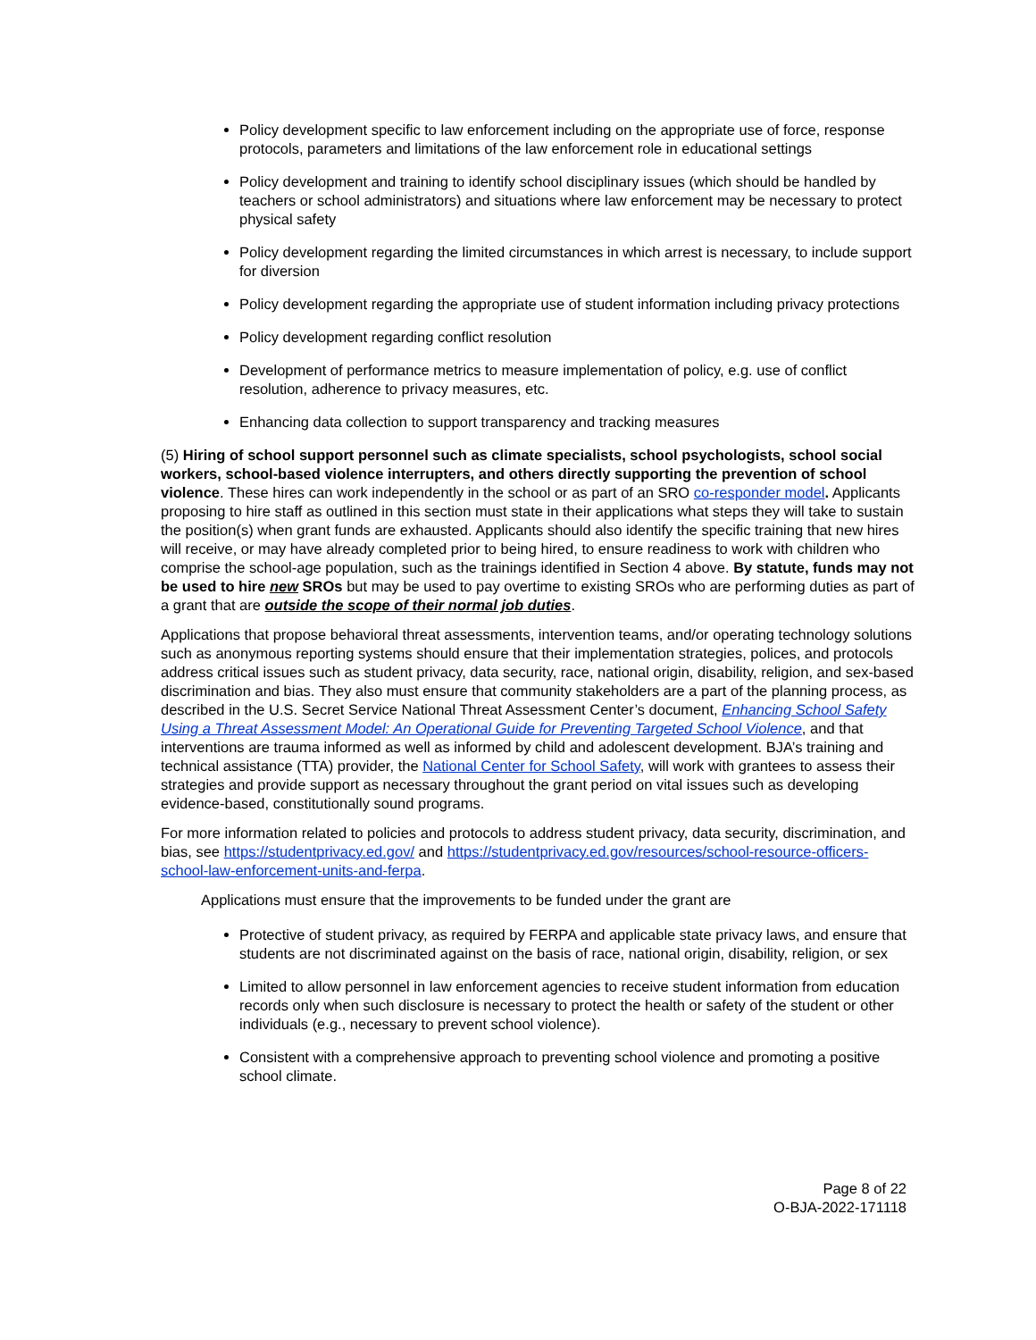Policy development specific to law enforcement including on the appropriate use of force, response protocols, parameters and limitations of the law enforcement role in educational settings
Policy development and training to identify school disciplinary issues (which should be handled by teachers or school administrators) and situations where law enforcement may be necessary to protect physical safety
Policy development regarding the limited circumstances in which arrest is necessary, to include support for diversion
Policy development regarding the appropriate use of student information including privacy protections
Policy development regarding conflict resolution
Development of performance metrics to measure implementation of policy, e.g. use of conflict resolution, adherence to privacy measures, etc.
Enhancing data collection to support transparency and tracking measures
(5) Hiring of school support personnel such as climate specialists, school psychologists, school social workers, school-based violence interrupters, and others directly supporting the prevention of school violence. These hires can work independently in the school or as part of an SRO co-responder model. Applicants proposing to hire staff as outlined in this section must state in their applications what steps they will take to sustain the position(s) when grant funds are exhausted. Applicants should also identify the specific training that new hires will receive, or may have already completed prior to being hired, to ensure readiness to work with children who comprise the school-age population, such as the trainings identified in Section 4 above. By statute, funds may not be used to hire new SROs but may be used to pay overtime to existing SROs who are performing duties as part of a grant that are outside the scope of their normal job duties.
Applications that propose behavioral threat assessments, intervention teams, and/or operating technology solutions such as anonymous reporting systems should ensure that their implementation strategies, polices, and protocols address critical issues such as student privacy, data security, race, national origin, disability, religion, and sex-based discrimination and bias. They also must ensure that community stakeholders are a part of the planning process, as described in the U.S. Secret Service National Threat Assessment Center’s document, Enhancing School Safety Using a Threat Assessment Model: An Operational Guide for Preventing Targeted School Violence, and that interventions are trauma informed as well as informed by child and adolescent development. BJA’s training and technical assistance (TTA) provider, the National Center for School Safety, will work with grantees to assess their strategies and provide support as necessary throughout the grant period on vital issues such as developing evidence-based, constitutionally sound programs.
For more information related to policies and protocols to address student privacy, data security, discrimination, and bias, see https://studentprivacy.ed.gov/ and https://studentprivacy.ed.gov/resources/school-resource-officers-school-law-enforcement-units-and-ferpa.
Applications must ensure that the improvements to be funded under the grant are
Protective of student privacy, as required by FERPA and applicable state privacy laws, and ensure that students are not discriminated against on the basis of race, national origin, disability, religion, or sex
Limited to allow personnel in law enforcement agencies to receive student information from education records only when such disclosure is necessary to protect the health or safety of the student or other individuals (e.g., necessary to prevent school violence).
Consistent with a comprehensive approach to preventing school violence and promoting a positive school climate.
Page 8 of 22
O-BJA-2022-171118